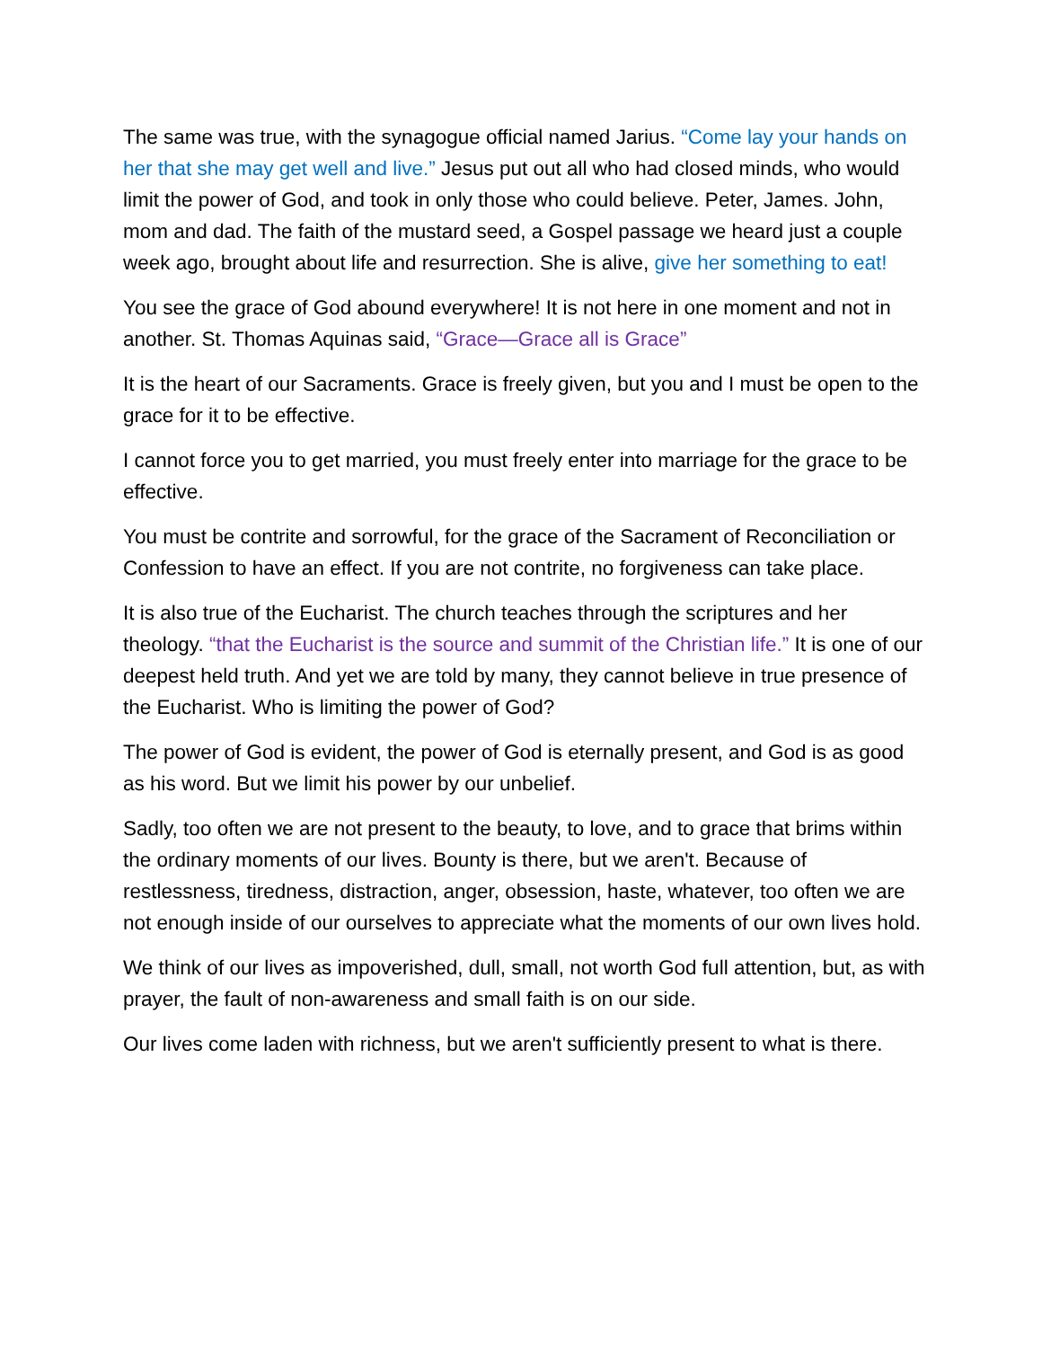The same was true, with the synagogue official named Jarius. “Come lay your hands on her that she may get well and live.” Jesus put out all who had closed minds, who would limit the power of God, and took in only those who could believe. Peter, James. John, mom and dad. The faith of the mustard seed, a Gospel passage we heard just a couple week ago, brought about life and resurrection. She is alive, give her something to eat!
You see the grace of God abound everywhere! It is not here in one moment and not in another. St. Thomas Aquinas said, “Grace—Grace all is Grace”
It is the heart of our Sacraments. Grace is freely given, but you and I must be open to the grace for it to be effective.
I cannot force you to get married, you must freely enter into marriage for the grace to be effective.
You must be contrite and sorrowful, for the grace of the Sacrament of Reconciliation or Confession to have an effect. If you are not contrite, no forgiveness can take place.
It is also true of the Eucharist. The church teaches through the scriptures and her theology. “that the Eucharist is the source and summit of the Christian life.” It is one of our deepest held truth. And yet we are told by many, they cannot believe in true presence of the Eucharist. Who is limiting the power of God?
The power of God is evident, the power of God is eternally present, and God is as good as his word. But we limit his power by our unbelief.
Sadly, too often we are not present to the beauty, to love, and to grace that brims within the ordinary moments of our lives. Bounty is there, but we aren't. Because of restlessness, tiredness, distraction, anger, obsession, haste, whatever, too often we are not enough inside of our ourselves to appreciate what the moments of our own lives hold.
We think of our lives as impoverished, dull, small, not worth God full attention, but, as with prayer, the fault of non-awareness and small faith is on our side.
Our lives come laden with richness, but we aren't sufficiently present to what is there.